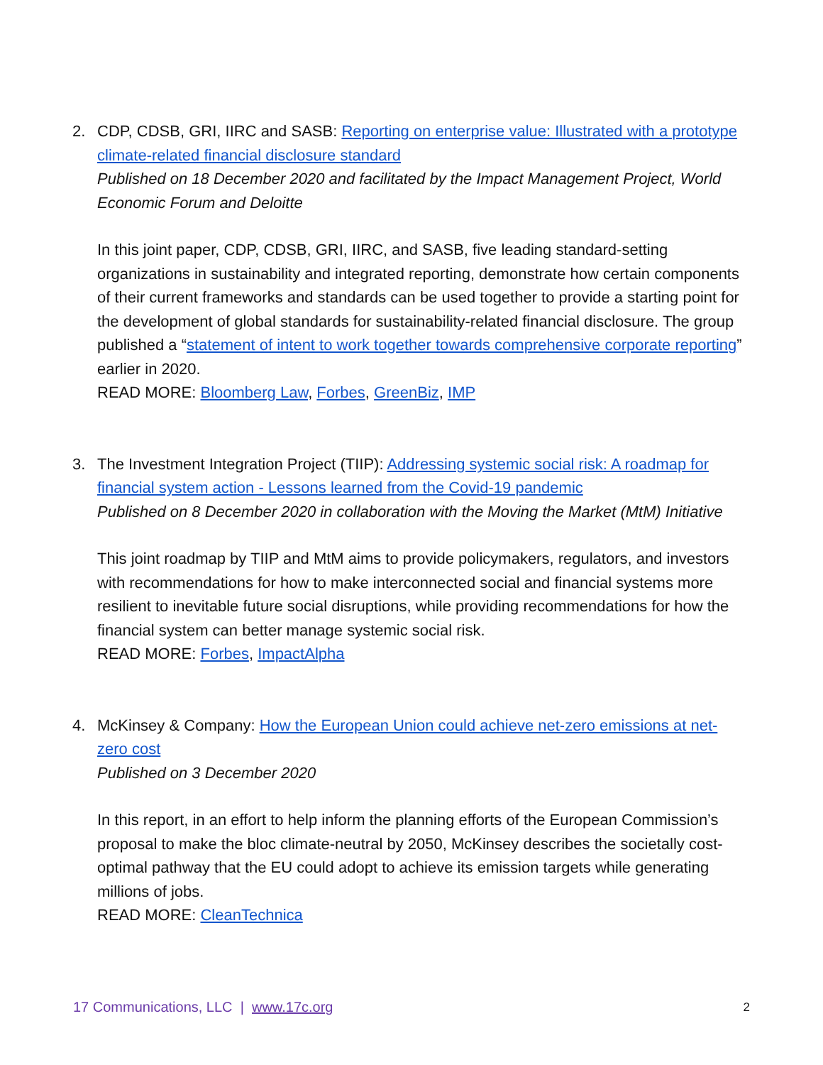2. CDP, CDSB, GRI, IIRC and SASB: Reporting on enterprise value: Illustrated with a prototype climate-related financial disclosure standard
Published on 18 December 2020 and facilitated by the Impact Management Project, World Economic Forum and Deloitte
In this joint paper, CDP, CDSB, GRI, IIRC, and SASB, five leading standard-setting organizations in sustainability and integrated reporting, demonstrate how certain components of their current frameworks and standards can be used together to provide a starting point for the development of global standards for sustainability-related financial disclosure. The group published a “statement of intent to work together towards comprehensive corporate reporting” earlier in 2020.
READ MORE: Bloomberg Law, Forbes, GreenBiz, IMP
3. The Investment Integration Project (TIIP): Addressing systemic social risk: A roadmap for financial system action - Lessons learned from the Covid-19 pandemic
Published on 8 December 2020 in collaboration with the Moving the Market (MtM) Initiative
This joint roadmap by TIIP and MtM aims to provide policymakers, regulators, and investors with recommendations for how to make interconnected social and financial systems more resilient to inevitable future social disruptions, while providing recommendations for how the financial system can better manage systemic social risk.
READ MORE: Forbes, ImpactAlpha
4. McKinsey & Company: How the European Union could achieve net-zero emissions at net-zero cost
Published on 3 December 2020
In this report, in an effort to help inform the planning efforts of the European Commission’s proposal to make the bloc climate-neutral by 2050, McKinsey describes the societally cost-optimal pathway that the EU could adopt to achieve its emission targets while generating millions of jobs.
READ MORE: CleanTechnica
17 Communications, LLC | www.17c.org 2